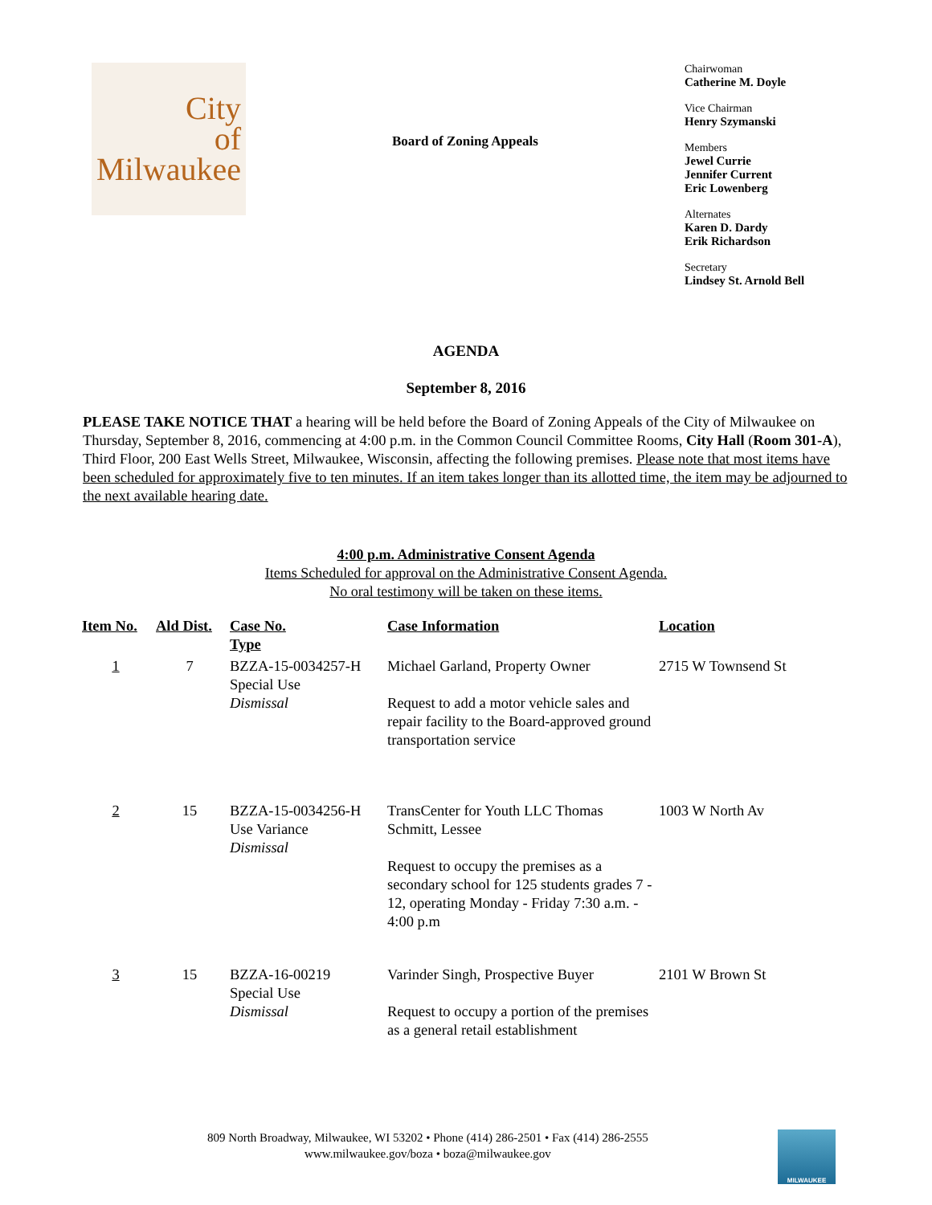City
of
Milwaukee
Board of Zoning Appeals
Chairwoman
Catherine M. Doyle
Vice Chairman
Henry Szymanski
Members
Jewel Currie
Jennifer Current
Eric Lowenberg
Alternates
Karen D. Dardy
Erik Richardson
Secretary
Lindsey St. Arnold Bell
AGENDA
September 8, 2016
PLEASE TAKE NOTICE THAT a hearing will be held before the Board of Zoning Appeals of the City of Milwaukee on Thursday, September 8, 2016, commencing at 4:00 p.m. in the Common Council Committee Rooms, City Hall (Room 301-A), Third Floor, 200 East Wells Street, Milwaukee, Wisconsin, affecting the following premises. Please note that most items have been scheduled for approximately five to ten minutes. If an item takes longer than its allotted time, the item may be adjourned to the next available hearing date.
4:00 p.m. Administrative Consent Agenda
Items Scheduled for approval on the Administrative Consent Agenda.
No oral testimony will be taken on these items.
| Item No. | Ald Dist. | Case No. Type | Case Information | Location |
| --- | --- | --- | --- | --- |
| 1 | 7 | BZZA-15-0034257-H Special Use Dismissal | Michael Garland, Property Owner Request to add a motor vehicle sales and repair facility to the Board-approved ground transportation service | 2715 W Townsend St |
| 2 | 15 | BZZA-15-0034256-H Use Variance Dismissal | TransCenter for Youth LLC Thomas Schmitt, Lessee Request to occupy the premises as a secondary school for 125 students grades 7 - 12, operating Monday - Friday 7:30 a.m. - 4:00 p.m | 1003 W North Av |
| 3 | 15 | BZZA-16-00219 Special Use Dismissal | Varinder Singh, Prospective Buyer Request to occupy a portion of the premises as a general retail establishment | 2101 W Brown St |
809 North Broadway, Milwaukee, WI 53202 • Phone (414) 286-2501 • Fax (414) 286-2555
www.milwaukee.gov/boza • boza@milwaukee.gov
MILWAUKEE